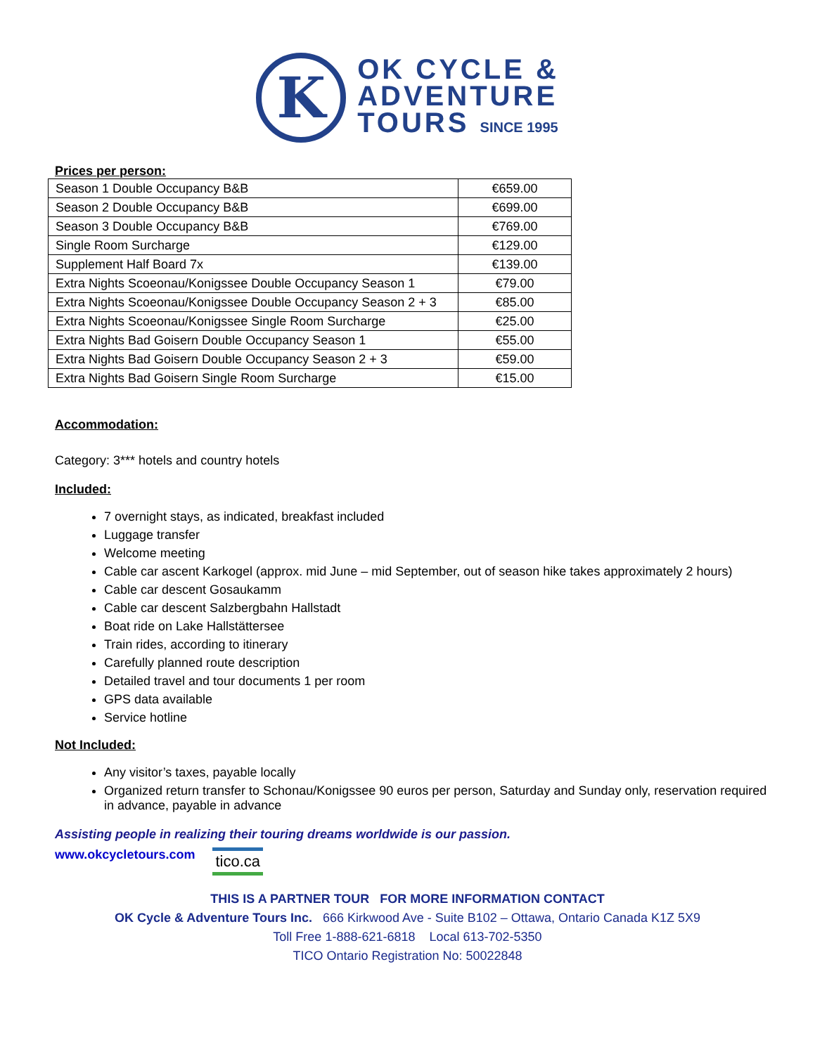K
OK CYCLE &
ADVENTURE
TOURS SINCE 1995
Prices per person:
| Season 1 Double Occupancy B&B | €659.00 |
| Season 2 Double Occupancy B&B | €699.00 |
| Season 3 Double Occupancy B&B | €769.00 |
| Single Room Surcharge | €129.00 |
| Supplement Half Board 7x | €139.00 |
| Extra Nights Scoeonau/Konigssee Double Occupancy Season 1 | €79.00 |
| Extra Nights Scoeonau/Konigssee Double Occupancy Season 2 + 3 | €85.00 |
| Extra Nights Scoeonau/Konigssee Single Room Surcharge | €25.00 |
| Extra Nights Bad Goisern Double Occupancy Season 1 | €55.00 |
| Extra Nights Bad Goisern Double Occupancy Season 2 + 3 | €59.00 |
| Extra Nights Bad Goisern Single Room Surcharge | €15.00 |
Accommodation:
Category: 3*** hotels and country hotels
Included:
7 overnight stays, as indicated, breakfast included
Luggage transfer
Welcome meeting
Cable car ascent Karkogel (approx. mid June – mid September, out of season hike takes approximately 2 hours)
Cable car descent Gosaukamm
Cable car descent Salzbergbahn Hallstadt
Boat ride on Lake Hallstättersee
Train rides, according to itinerary
Carefully planned route description
Detailed travel and tour documents 1 per room
GPS data available
Service hotline
Not Included:
Any visitor’s taxes, payable locally
Organized return transfer to Schonau/Konigssee 90 euros per person, Saturday and Sunday only, reservation required in advance, payable in advance
Assisting people in realizing their touring dreams worldwide is our passion.
www.okcycletours.com tico.ca
THIS IS A PARTNER TOUR FOR MORE INFORMATION CONTACT
OK Cycle & Adventure Tours Inc. 666 Kirkwood Ave - Suite B102 – Ottawa, Ontario Canada K1Z 5X9
Toll Free 1-888-621-6818 Local 613-702-5350
TICO Ontario Registration No: 50022848